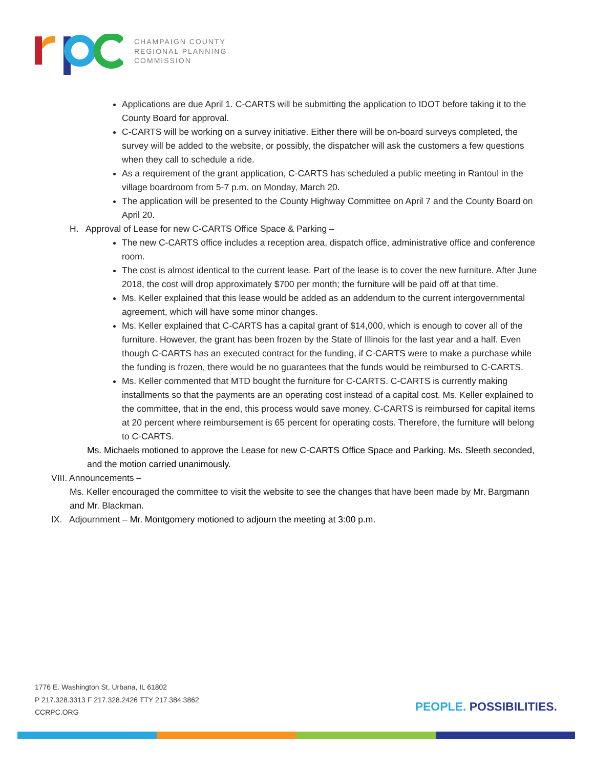CHAMPAIGN COUNTY
REGIONAL PLANNING
COMMISSION
Applications are due April 1. C-CARTS will be submitting the application to IDOT before taking it to the County Board for approval.
C-CARTS will be working on a survey initiative. Either there will be on-board surveys completed, the survey will be added to the website, or possibly, the dispatcher will ask the customers a few questions when they call to schedule a ride.
As a requirement of the grant application, C-CARTS has scheduled a public meeting in Rantoul in the village boardroom from 5-7 p.m. on Monday, March 20.
The application will be presented to the County Highway Committee on April 7 and the County Board on April 20.
H. Approval of Lease for new C-CARTS Office Space & Parking –
The new C-CARTS office includes a reception area, dispatch office, administrative office and conference room.
The cost is almost identical to the current lease. Part of the lease is to cover the new furniture. After June 2018, the cost will drop approximately $700 per month; the furniture will be paid off at that time.
Ms. Keller explained that this lease would be added as an addendum to the current intergovernmental agreement, which will have some minor changes.
Ms. Keller explained that C-CARTS has a capital grant of $14,000, which is enough to cover all of the furniture. However, the grant has been frozen by the State of Illinois for the last year and a half. Even though C-CARTS has an executed contract for the funding, if C-CARTS were to make a purchase while the funding is frozen, there would be no guarantees that the funds would be reimbursed to C-CARTS.
Ms. Keller commented that MTD bought the furniture for C-CARTS. C-CARTS is currently making installments so that the payments are an operating cost instead of a capital cost. Ms. Keller explained to the committee, that in the end, this process would save money. C-CARTS is reimbursed for capital items at 20 percent where reimbursement is 65 percent for operating costs. Therefore, the furniture will belong to C-CARTS.
Ms. Michaels motioned to approve the Lease for new C-CARTS Office Space and Parking. Ms. Sleeth seconded, and the motion carried unanimously.
VIII. Announcements –
Ms. Keller encouraged the committee to visit the website to see the changes that have been made by Mr. Bargmann and Mr. Blackman.
IX. Adjournment – Mr. Montgomery motioned to adjourn the meeting at 3:00 p.m.
1776 E. Washington St, Urbana, IL 61802
P 217.328.3313 F 217.328.2426 TTY 217.384.3862
CCRPC.ORG
PEOPLE. POSSIBILITIES.